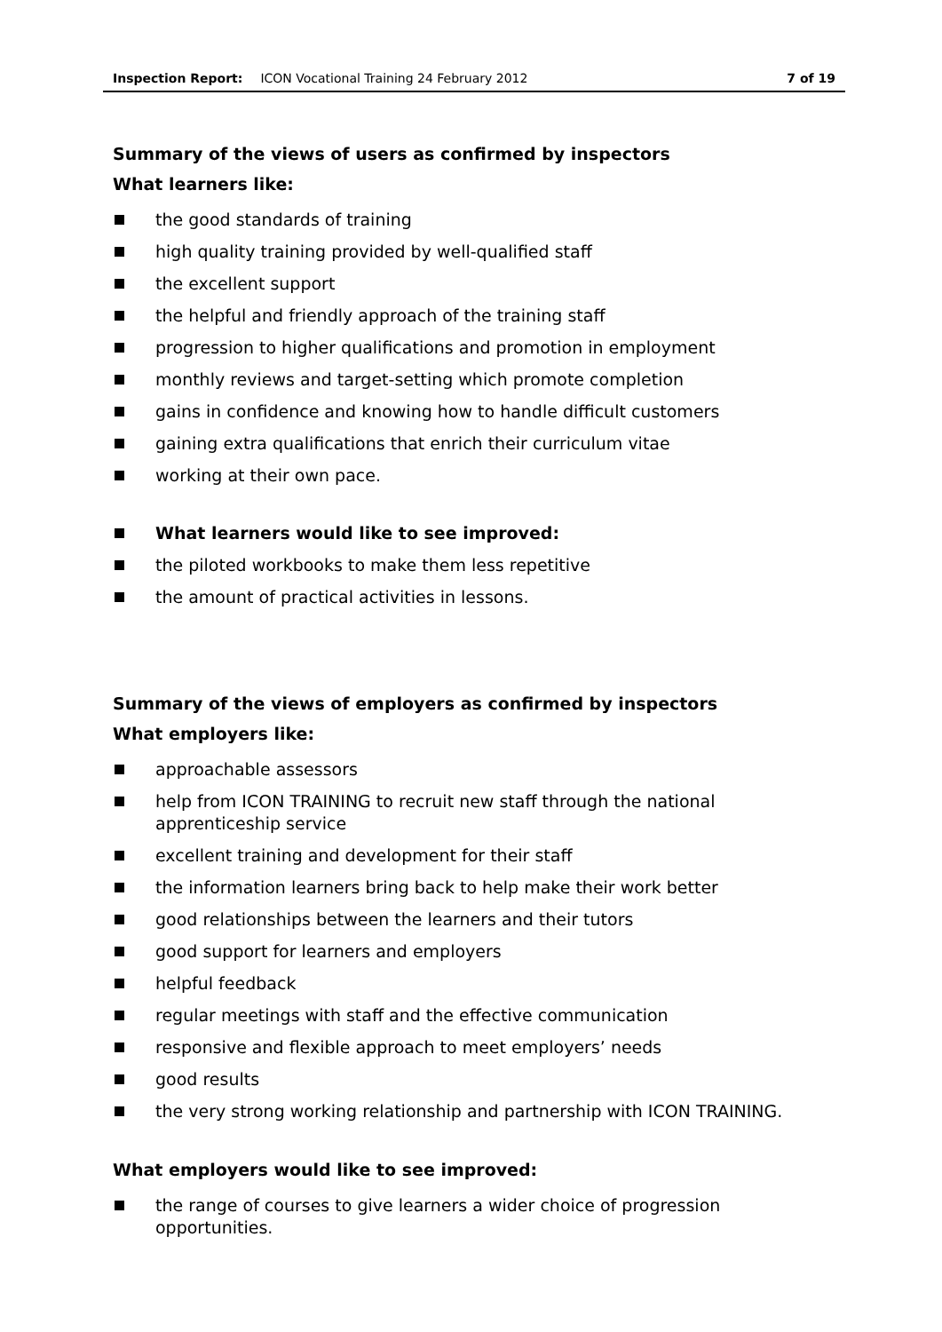Inspection Report: ICON Vocational Training 24 February 2012 7 of 19
Summary of the views of users as confirmed by inspectors
What learners like:
the good standards of training
high quality training provided by well-qualified staff
the excellent support
the helpful and friendly approach of the training staff
progression to higher qualifications and promotion in employment
monthly reviews and target-setting which promote completion
gains in confidence and knowing how to handle difficult customers
gaining extra qualifications that enrich their curriculum vitae
working at their own pace.
What learners would like to see improved:
the piloted workbooks to make them less repetitive
the amount of practical activities in lessons.
Summary of the views of employers as confirmed by inspectors
What employers like:
approachable assessors
help from ICON TRAINING to recruit new staff through the national apprenticeship service
excellent training and development for their staff
the information learners bring back to help make their work better
good relationships between the learners and their tutors
good support for learners and employers
helpful feedback
regular meetings with staff and the effective communication
responsive and flexible approach to meet employers’ needs
good results
the very strong working relationship and partnership with ICON TRAINING.
What employers would like to see improved:
the range of courses to give learners a wider choice of progression opportunities.